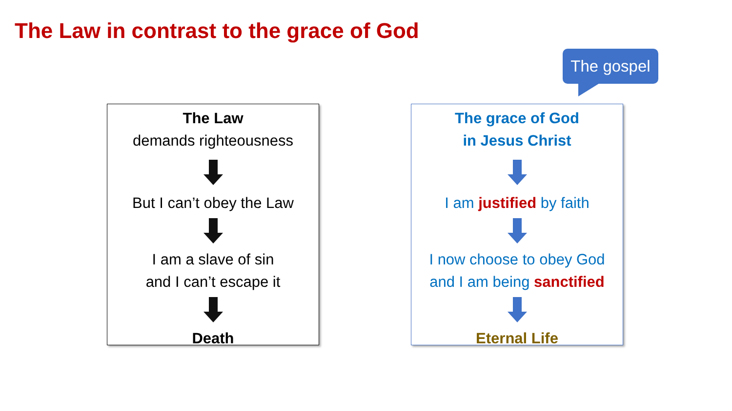The Law in contrast to the grace of God
The gospel
The Law
demands righteousness
But I can’t obey the Law
I am a slave of sin
and I can’t escape it
Death
The grace of God
in Jesus Christ
I am justified by faith
I now choose to obey God
and I am being sanctified
Eternal Life